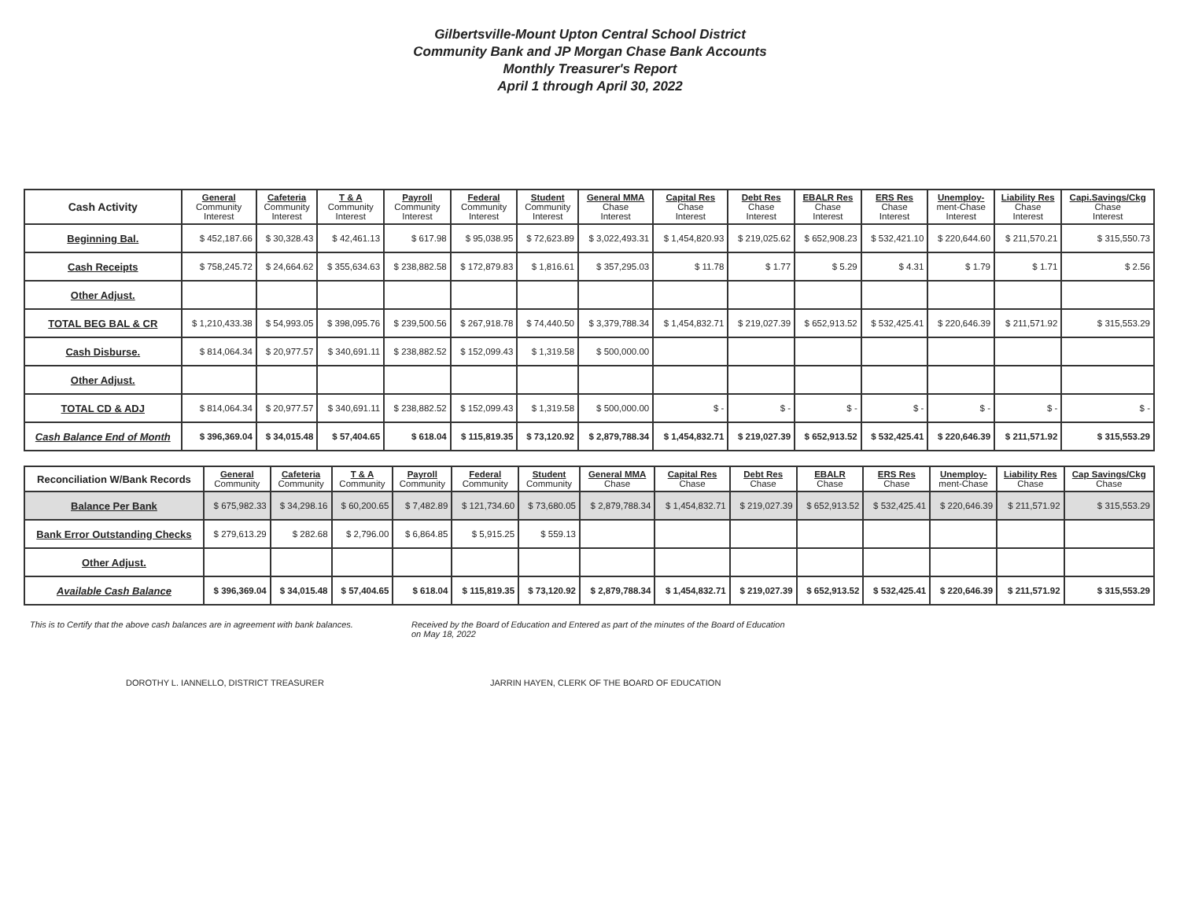Gilbertsville-Mount Upton Central School District
Community Bank and JP Morgan Chase Bank Accounts
Monthly Treasurer's Report
April 1 through April 30, 2022
| Cash Activity | General Community Interest | Cafeteria Community Interest | T & A Community Interest | Payroll Community Interest | Federal Community Interest | Student Community Interest | General MMA Chase Interest | Capital Res Chase Interest | Debt Res Chase Interest | EBALR Res Chase Interest | ERS Res Chase Interest | Unemploy- ment-Chase Interest | Liability Res Chase Interest | Capi.Savings/Ckg Chase Interest |
| --- | --- | --- | --- | --- | --- | --- | --- | --- | --- | --- | --- | --- | --- | --- |
| Beginning Bal. | $ 452,187.66 | $ 30,328.43 | $ 42,461.13 | $ 617.98 | $ 95,038.95 | $ 72,623.89 | $ 3,022,493.31 | $ 1,454,820.93 | $ 219,025.62 | $ 652,908.23 | $ 532,421.10 | $ 220,644.60 | $ 211,570.21 | $ 315,550.73 |
| Cash Receipts | $ 758,245.72 | $ 24,664.62 | $ 355,634.63 | $ 238,882.58 | $ 172,879.83 | $ 1,816.61 | $ 357,295.03 | $ 11.78 | $ 1.77 | $ 5.29 | $ 4.31 | $ 1.79 | $ 1.71 | $ 2.56 |
| Other Adjust. | | | | | | | | | | | | | | |
| TOTAL BEG BAL & CR | $ 1,210,433.38 | $ 54,993.05 | $ 398,095.76 | $ 239,500.56 | $ 267,918.78 | $ 74,440.50 | $ 3,379,788.34 | $ 1,454,832.71 | $ 219,027.39 | $ 652,913.52 | $ 532,425.41 | $ 220,646.39 | $ 211,571.92 | $ 315,553.29 |
| Cash Disburse. | $ 814,064.34 | $ 20,977.57 | $ 340,691.11 | $ 238,882.52 | $ 152,099.43 | $ 1,319.58 | $ 500,000.00 | | | | | | | |
| Other Adjust. | | | | | | | | | | | | | | |
| TOTAL CD & ADJ | $ 814,064.34 | $ 20,977.57 | $ 340,691.11 | $ 238,882.52 | $ 152,099.43 | $ 1,319.58 | $ 500,000.00 | $ - | $ - | $ - | $ - | $ - | $ - | $ - |
| Cash Balance End of Month | $ 396,369.04 | $ 34,015.48 | $ 57,404.65 | $ 618.04 | $ 115,819.35 | $ 73,120.92 | $ 2,879,788.34 | $ 1,454,832.71 | $ 219,027.39 | $ 652,913.52 | $ 532,425.41 | $ 220,646.39 | $ 211,571.92 | $ 315,553.29 |
| Reconciliation W/Bank Records | General Community | Cafeteria Community | T & A Community | Payroll Community | Federal Community | Student Community | General MMA Chase | Capital Res Chase | Debt Res Chase | EBALR Chase | ERS Res Chase | Unemploy- ment-Chase | Liability Res Chase | Cap Savings/Ckg Chase |
| --- | --- | --- | --- | --- | --- | --- | --- | --- | --- | --- | --- | --- | --- | --- |
| Balance Per Bank | $ 675,982.33 | $ 34,298.16 | $ 60,200.65 | $ 7,482.89 | $ 121,734.60 | $ 73,680.05 | $ 2,879,788.34 | $ 1,454,832.71 | $ 219,027.39 | $ 652,913.52 | $ 532,425.41 | $ 220,646.39 | $ 211,571.92 | $ 315,553.29 |
| Bank Error Outstanding Checks | $ 279,613.29 | $ 282.68 | $ 2,796.00 | $ 6,864.85 | $ 5,915.25 | $ 559.13 | | | | | | | | |
| Other Adjust. | | | | | | | | | | | | | | |
| Available Cash Balance | $ 396,369.04 | $ 34,015.48 | $ 57,404.65 | $ 618.04 | $ 115,819.35 | $ 73,120.92 | $ 2,879,788.34 | $ 1,454,832.71 | $ 219,027.39 | $ 652,913.52 | $ 532,425.41 | $ 220,646.39 | $ 211,571.92 | $ 315,553.29 |
This is to Certify that the above cash balances are in agreement with bank balances.
Received by the Board of Education and Entered as part of the minutes of the Board of Education on May 18, 2022
DOROTHY L. IANNELLO, DISTRICT TREASURER JARRIN HAYEN, CLERK OF THE BOARD OF EDUCATION